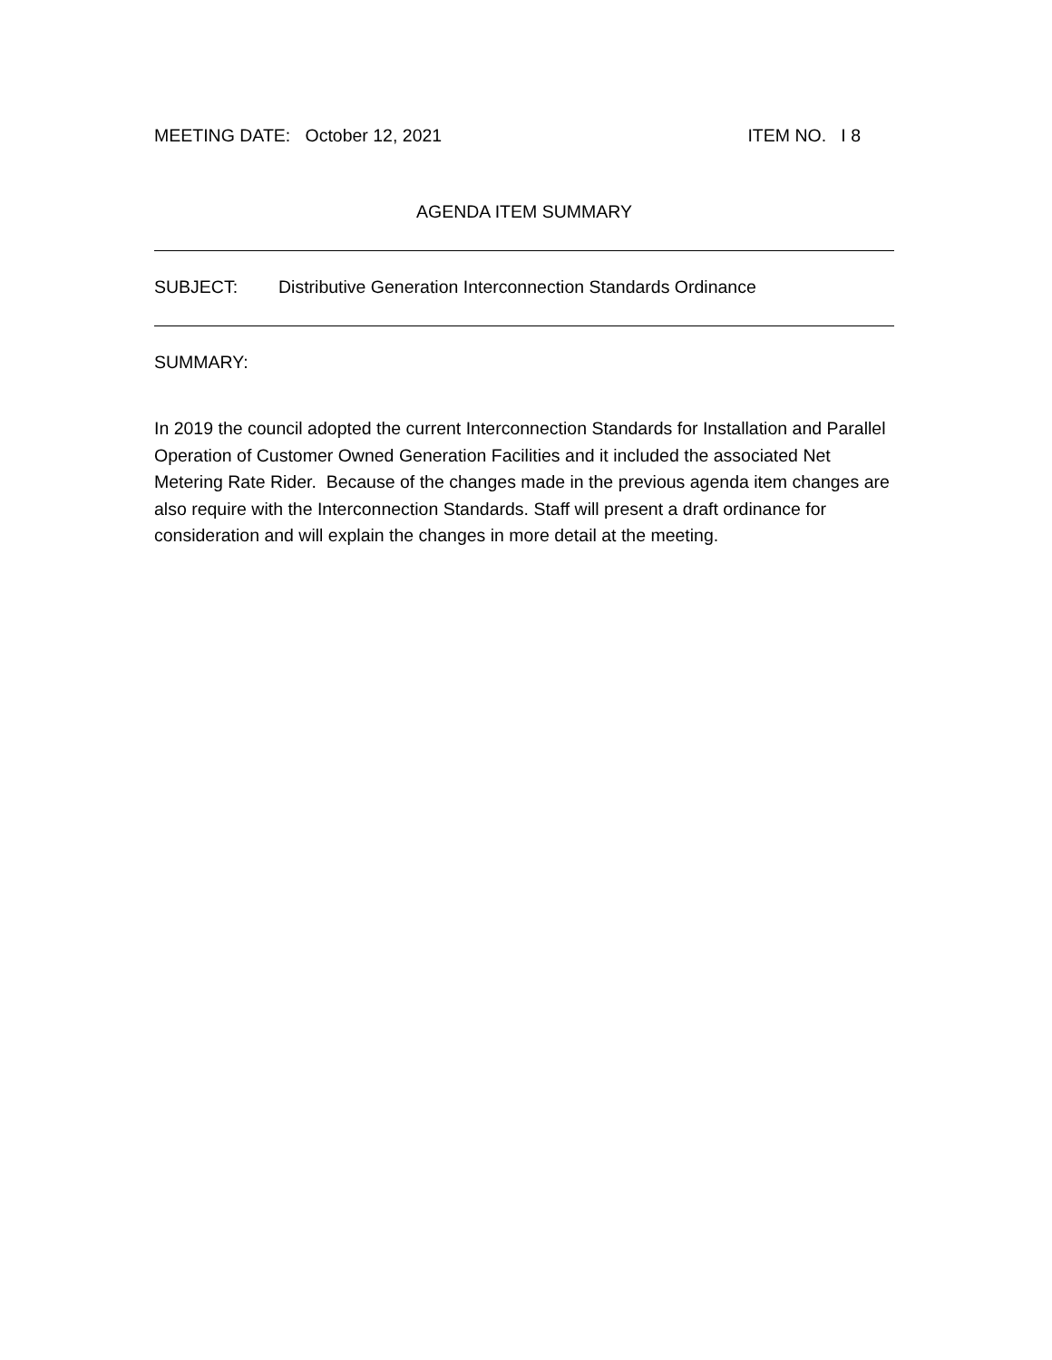MEETING DATE: October 12, 2021 ITEM NO. I 8
AGENDA ITEM SUMMARY
SUBJECT: Distributive Generation Interconnection Standards Ordinance
SUMMARY:
In 2019 the council adopted the current Interconnection Standards for Installation and Parallel Operation of Customer Owned Generation Facilities and it included the associated Net Metering Rate Rider. Because of the changes made in the previous agenda item changes are also require with the Interconnection Standards. Staff will present a draft ordinance for consideration and will explain the changes in more detail at the meeting.